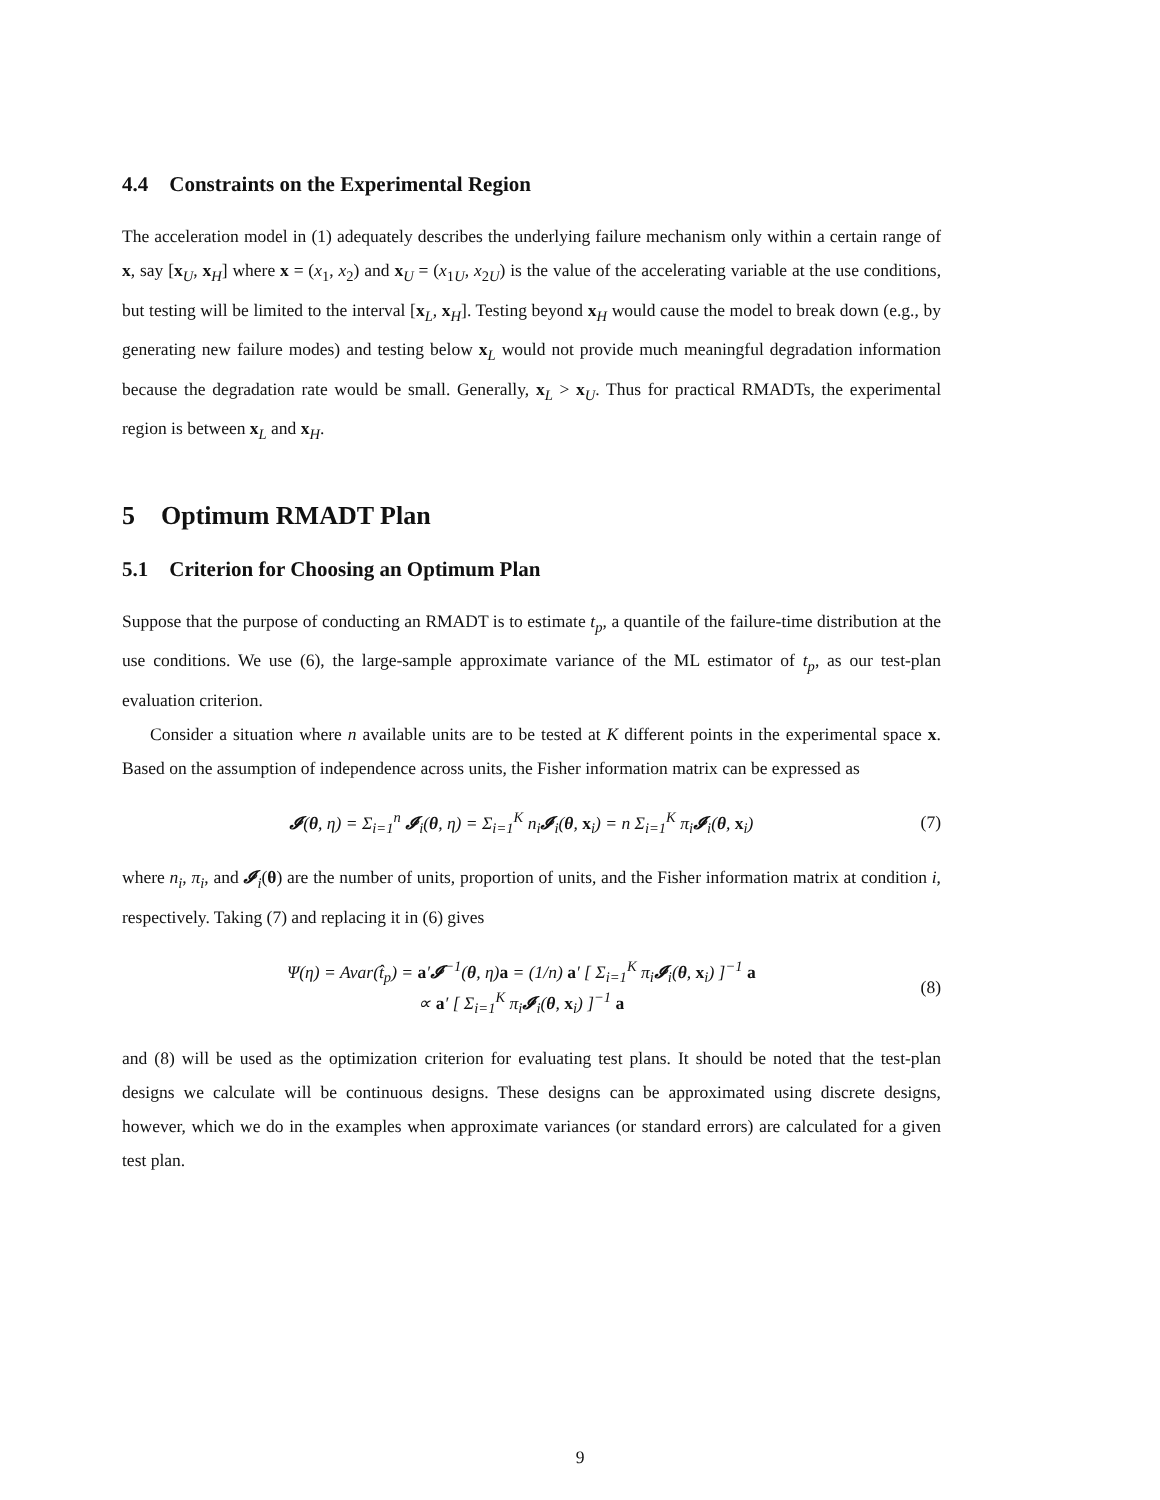4.4 Constraints on the Experimental Region
The acceleration model in (1) adequately describes the underlying failure mechanism only within a certain range of x, say [x<sub>U</sub>, x<sub>H</sub>] where x = (x<sub>1</sub>, x<sub>2</sub>) and x<sub>U</sub> = (x<sub>1U</sub>, x<sub>2U</sub>) is the value of the accelerating variable at the use conditions, but testing will be limited to the interval [x<sub>L</sub>, x<sub>H</sub>]. Testing beyond x<sub>H</sub> would cause the model to break down (e.g., by generating new failure modes) and testing below x<sub>L</sub> would not provide much meaningful degradation information because the degradation rate would be small. Generally, x<sub>L</sub> > x<sub>U</sub>. Thus for practical RMADTs, the experimental region is between x<sub>L</sub> and x<sub>H</sub>.
5 Optimum RMADT Plan
5.1 Criterion for Choosing an Optimum Plan
Suppose that the purpose of conducting an RMADT is to estimate t<sub>p</sub>, a quantile of the failure-time distribution at the use conditions. We use (6), the large-sample approximate variance of the ML estimator of t<sub>p</sub>, as our test-plan evaluation criterion.
Consider a situation where n available units are to be tested at K different points in the experimental space x. Based on the assumption of independence across units, the Fisher information matrix can be expressed as
𝓘(θ, η) = Σ<sub>i=1</sub><sup>n</sup> 𝓘<sub>i</sub>(θ, η) = Σ<sub>i=1</sub><sup>K</sup> n<sub>i</sub>𝓘<sub>i</sub>(θ, x<sub>i</sub>) = n Σ<sub>i=1</sub><sup>K</sup> π<sub>i</sub>𝓘<sub>i</sub>(θ, x<sub>i</sub>)
(7)
where n<sub>i</sub>, π<sub>i</sub>, and 𝓘<sub>i</sub>(θ) are the number of units, proportion of units, and the Fisher information matrix at condition i, respectively. Taking (7) and replacing it in (6) gives
Ψ(η) = Avar(t̂<sub>p</sub>) = a′𝓘<sup>−1</sup>(θ, η)a = (1/n) a′ [ Σ<sub>i=1</sub><sup>K</sup> π<sub>i</sub>𝓘<sub>i</sub>(θ, x<sub>i</sub>) ]<sup>−1</sup> a
∝ a′ [ Σ<sub>i=1</sub><sup>K</sup> π<sub>i</sub>𝓘<sub>i</sub>(θ, x<sub>i</sub>) ]<sup>−1</sup> a
(8)
and (8) will be used as the optimization criterion for evaluating test plans. It should be noted that the test-plan designs we calculate will be continuous designs. These designs can be approximated using discrete designs, however, which we do in the examples when approximate variances (or standard errors) are calculated for a given test plan.
9